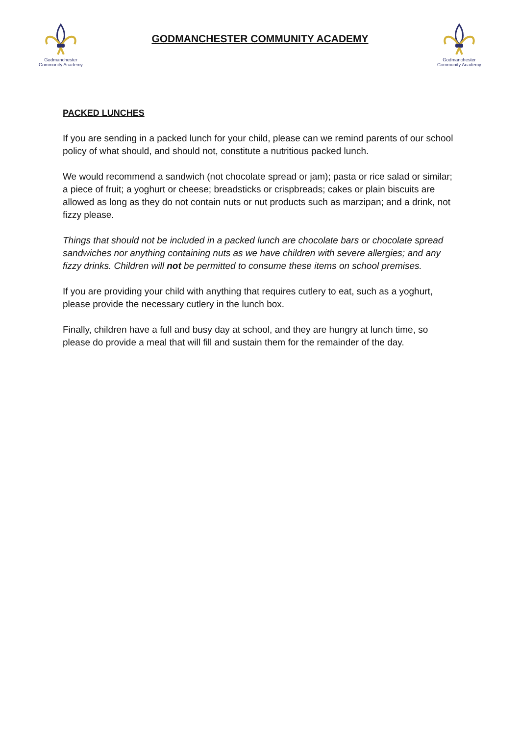Godmanchester
Community Academy
GODMANCHESTER COMMUNITY ACADEMY
Godmanchester
Community Academy
PACKED LUNCHES
If you are sending in a packed lunch for your child, please can we remind parents of our school policy of what should, and should not, constitute a nutritious packed lunch.
We would recommend a sandwich (not chocolate spread or jam); pasta or rice salad or similar; a piece of fruit; a yoghurt or cheese; breadsticks or crispbreads; cakes or plain biscuits are allowed as long as they do not contain nuts or nut products such as marzipan; and a drink, not fizzy please.
Things that should not be included in a packed lunch are chocolate bars or chocolate spread sandwiches nor anything containing nuts as we have children with severe allergies; and any fizzy drinks. Children will not be permitted to consume these items on school premises.
If you are providing your child with anything that requires cutlery to eat, such as a yoghurt, please provide the necessary cutlery in the lunch box.
Finally, children have a full and busy day at school, and they are hungry at lunch time, so please do provide a meal that will fill and sustain them for the remainder of the day.